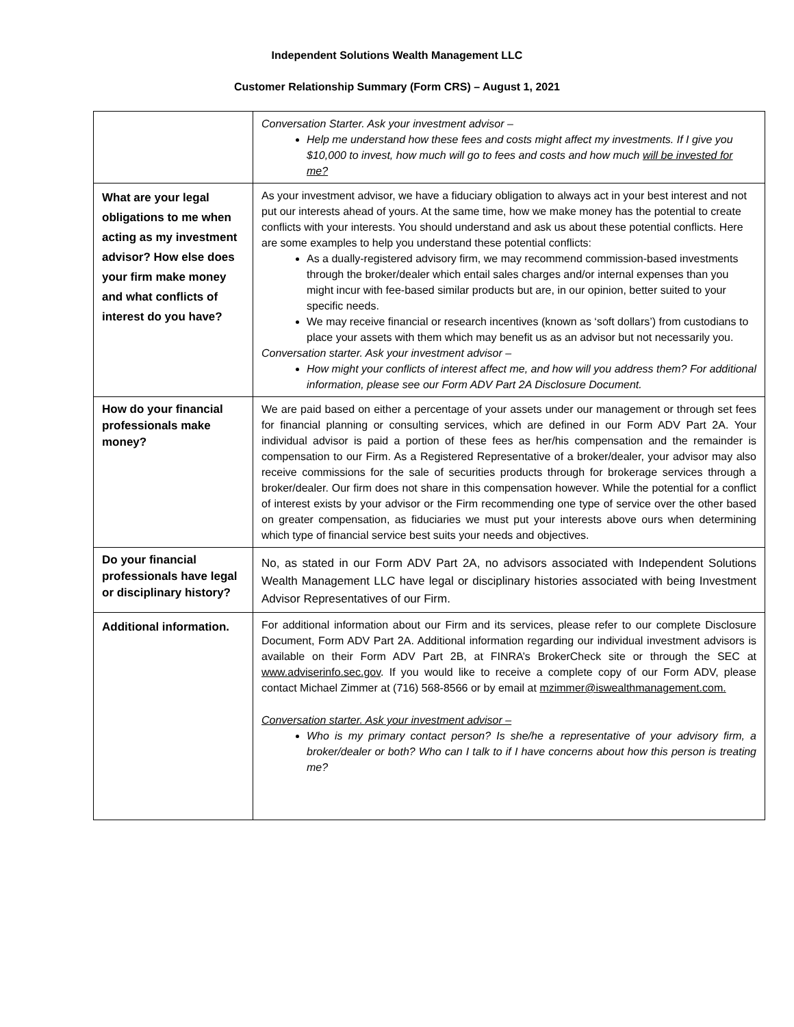Independent Solutions Wealth Management LLC
Customer Relationship Summary (Form CRS) – August 1, 2021
| | Conversation Starter. Ask your investment advisor – Help me understand how these fees and costs might affect my investments. If I give you $10,000 to invest, how much will go to fees and costs and how much will be invested for me? |
| What are your legal obligations to me when acting as my investment advisor? How else does your firm make money and what conflicts of interest do you have? | As your investment advisor, we have a fiduciary obligation to always act in your best interest and not put our interests ahead of yours. At the same time, how we make money has the potential to create conflicts with your interests. You should understand and ask us about these potential conflicts. Here are some examples to help you understand these potential conflicts: As a dually-registered advisory firm, we may recommend commission-based investments through the broker/dealer which entail sales charges and/or internal expenses than you might incur with fee-based similar products but are, in our opinion, better suited to your specific needs. We may receive financial or research incentives (known as ‘soft dollars’) from custodians to place your assets with them which may benefit us as an advisor but not necessarily you. Conversation starter. Ask your investment advisor – How might your conflicts of interest affect me, and how will you address them? For additional information, please see our Form ADV Part 2A Disclosure Document. |
| How do your financial professionals make money? | We are paid based on either a percentage of your assets under our management or through set fees for financial planning or consulting services, which are defined in our Form ADV Part 2A. Your individual advisor is paid a portion of these fees as her/his compensation and the remainder is compensation to our Firm. As a Registered Representative of a broker/dealer, your advisor may also receive commissions for the sale of securities products through for brokerage services through a broker/dealer. Our firm does not share in this compensation however. While the potential for a conflict of interest exists by your advisor or the Firm recommending one type of service over the other based on greater compensation, as fiduciaries we must put your interests above ours when determining which type of financial service best suits your needs and objectives. |
| Do your financial professionals have legal or disciplinary history? | No, as stated in our Form ADV Part 2A, no advisors associated with Independent Solutions Wealth Management LLC have legal or disciplinary histories associated with being Investment Advisor Representatives of our Firm. |
| Additional information. | For additional information about our Firm and its services, please refer to our complete Disclosure Document, Form ADV Part 2A. Additional information regarding our individual investment advisors is available on their Form ADV Part 2B, at FINRA’s BrokerCheck site or through the SEC at www.adviserinfo.sec.gov . If you would like to receive a complete copy of our Form ADV, please contact Michael Zimmer at (716) 568-8566 or by email at mzimmer@iswealthmanagement.com. Conversation starter. Ask your investment advisor – Who is my primary contact person? Is she/he a representative of your advisory firm, a broker/dealer or both? Who can I talk to if I have concerns about how this person is treating me? |